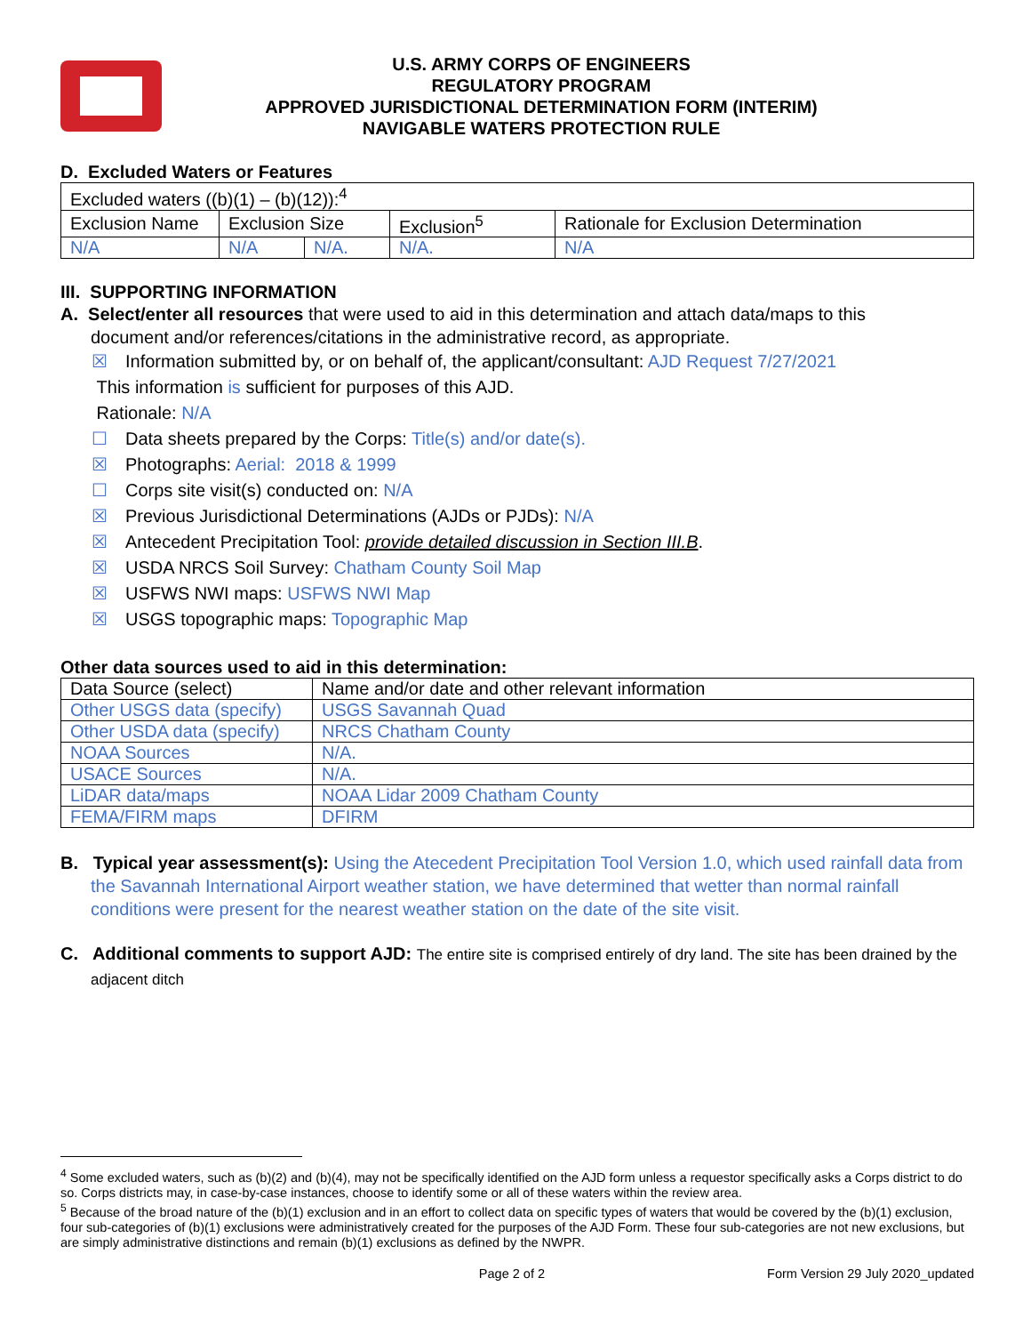U.S. ARMY CORPS OF ENGINEERS
REGULATORY PROGRAM
APPROVED JURISDICTIONAL DETERMINATION FORM (INTERIM)
NAVIGABLE WATERS PROTECTION RULE
D. Excluded Waters or Features
| Excluded waters ((b)(1) – (b)(12)):<sup>4</sup> | | | | |
| Exclusion Name | Exclusion Size | | Exclusion<sup>5</sup> | Rationale for Exclusion Determination |
| N/A | N/A | N/A. | N/A. | N/A |
III. SUPPORTING INFORMATION
A. Select/enter all resources that were used to aid in this determination and attach data/maps to this
document and/or references/citations in the administrative record, as appropriate.
☒ Information submitted by, or on behalf of, the applicant/consultant: AJD Request 7/27/2021
This information is sufficient for purposes of this AJD.
Rationale: N/A
☐ Data sheets prepared by the Corps: Title(s) and/or date(s).
☒ Photographs: Aerial: 2018 & 1999
☐ Corps site visit(s) conducted on: N/A
☒ Previous Jurisdictional Determinations (AJDs or PJDs): N/A
☒ Antecedent Precipitation Tool: provide detailed discussion in Section III.B.
☒ USDA NRCS Soil Survey: Chatham County Soil Map
☒ USFWS NWI maps: USFWS NWI Map
☒ USGS topographic maps: Topographic Map
Other data sources used to aid in this determination:
| Data Source (select) | Name and/or date and other relevant information |
| Other USGS data (specify) | USGS Savannah Quad |
| Other USDA data (specify) | NRCS Chatham County |
| NOAA Sources | N/A. |
| USACE Sources | N/A. |
| LiDAR data/maps | NOAA Lidar 2009 Chatham County |
| FEMA/FIRM maps | DFIRM |
B. Typical year assessment(s): Using the Atecedent Precipitation Tool Version 1.0, which used rainfall data from the Savannah International Airport weather station, we have determined that wetter than normal rainfall conditions were present for the nearest weather station on the date of the site visit.
C. Additional comments to support AJD: The entire site is comprised entirely of dry land. The site has been drained by the adjacent ditch
<sup>4</sup> Some excluded waters, such as (b)(2) and (b)(4), may not be specifically identified on the AJD form unless a requestor specifically asks a Corps district to do so. Corps districts may, in case-by-case instances, choose to identify some or all of these waters within the review area.
<sup>5</sup> Because of the broad nature of the (b)(1) exclusion and in an effort to collect data on specific types of waters that would be covered by the (b)(1) exclusion, four sub-categories of (b)(1) exclusions were administratively created for the purposes of the AJD Form. These four sub-categories are not new exclusions, but are simply administrative distinctions and remain (b)(1) exclusions as defined by the NWPR.
Page 2 of 2 Form Version 29 July 2020_updated